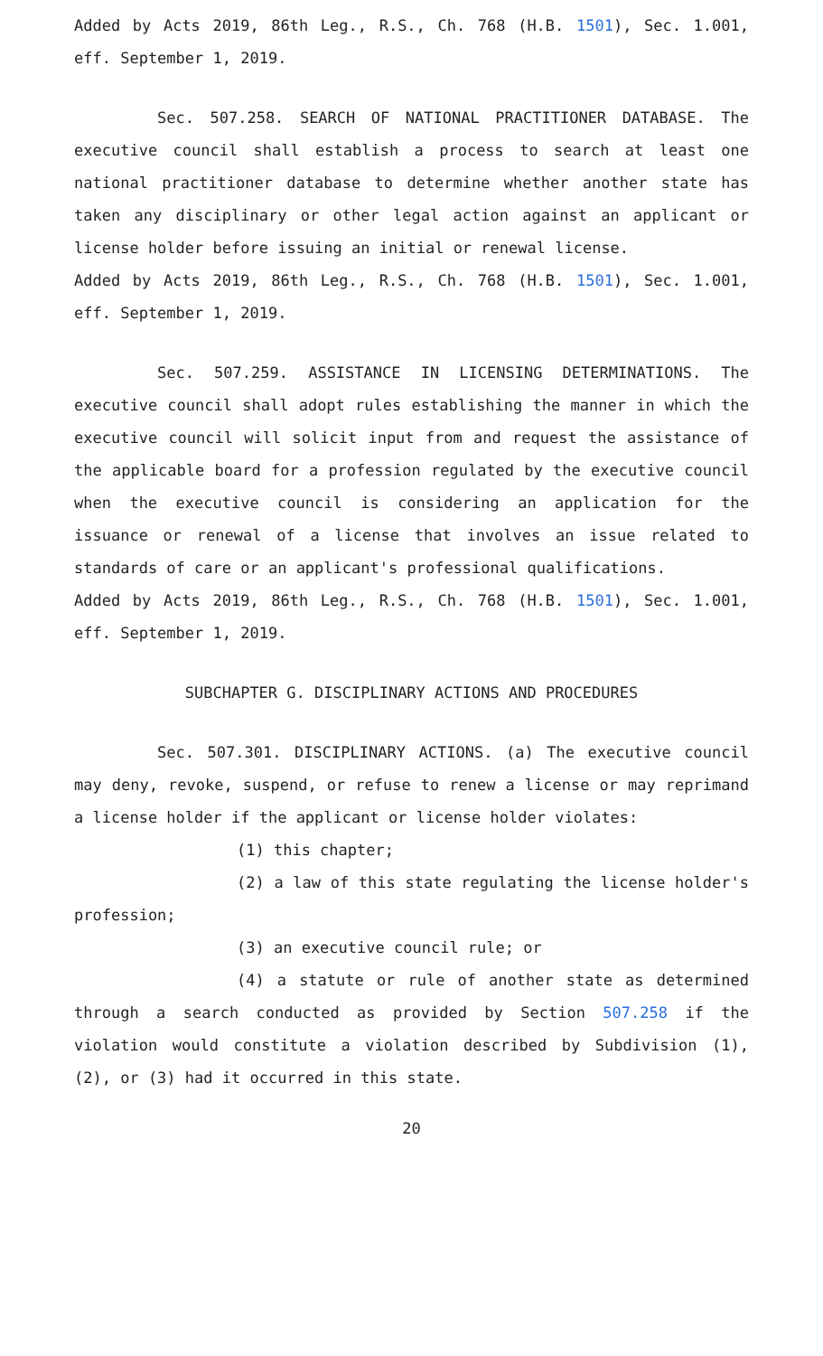Added by Acts 2019, 86th Leg., R.S., Ch. 768 (H.B. 1501), Sec. 1.001, eff. September 1, 2019.
Sec. 507.258. SEARCH OF NATIONAL PRACTITIONER DATABASE. The executive council shall establish a process to search at least one national practitioner database to determine whether another state has taken any disciplinary or other legal action against an applicant or license holder before issuing an initial or renewal license.
Added by Acts 2019, 86th Leg., R.S., Ch. 768 (H.B. 1501), Sec. 1.001, eff. September 1, 2019.
Sec. 507.259. ASSISTANCE IN LICENSING DETERMINATIONS. The executive council shall adopt rules establishing the manner in which the executive council will solicit input from and request the assistance of the applicable board for a profession regulated by the executive council when the executive council is considering an application for the issuance or renewal of a license that involves an issue related to standards of care or an applicant's professional qualifications.
Added by Acts 2019, 86th Leg., R.S., Ch. 768 (H.B. 1501), Sec. 1.001, eff. September 1, 2019.
SUBCHAPTER G. DISCIPLINARY ACTIONS AND PROCEDURES
Sec. 507.301. DISCIPLINARY ACTIONS. (a) The executive council may deny, revoke, suspend, or refuse to renew a license or may reprimand a license holder if the applicant or license holder violates:
(1) this chapter;
(2) a law of this state regulating the license holder's profession;
(3) an executive council rule; or
(4) a statute or rule of another state as determined through a search conducted as provided by Section 507.258 if the violation would constitute a violation described by Subdivision (1), (2), or (3) had it occurred in this state.
20